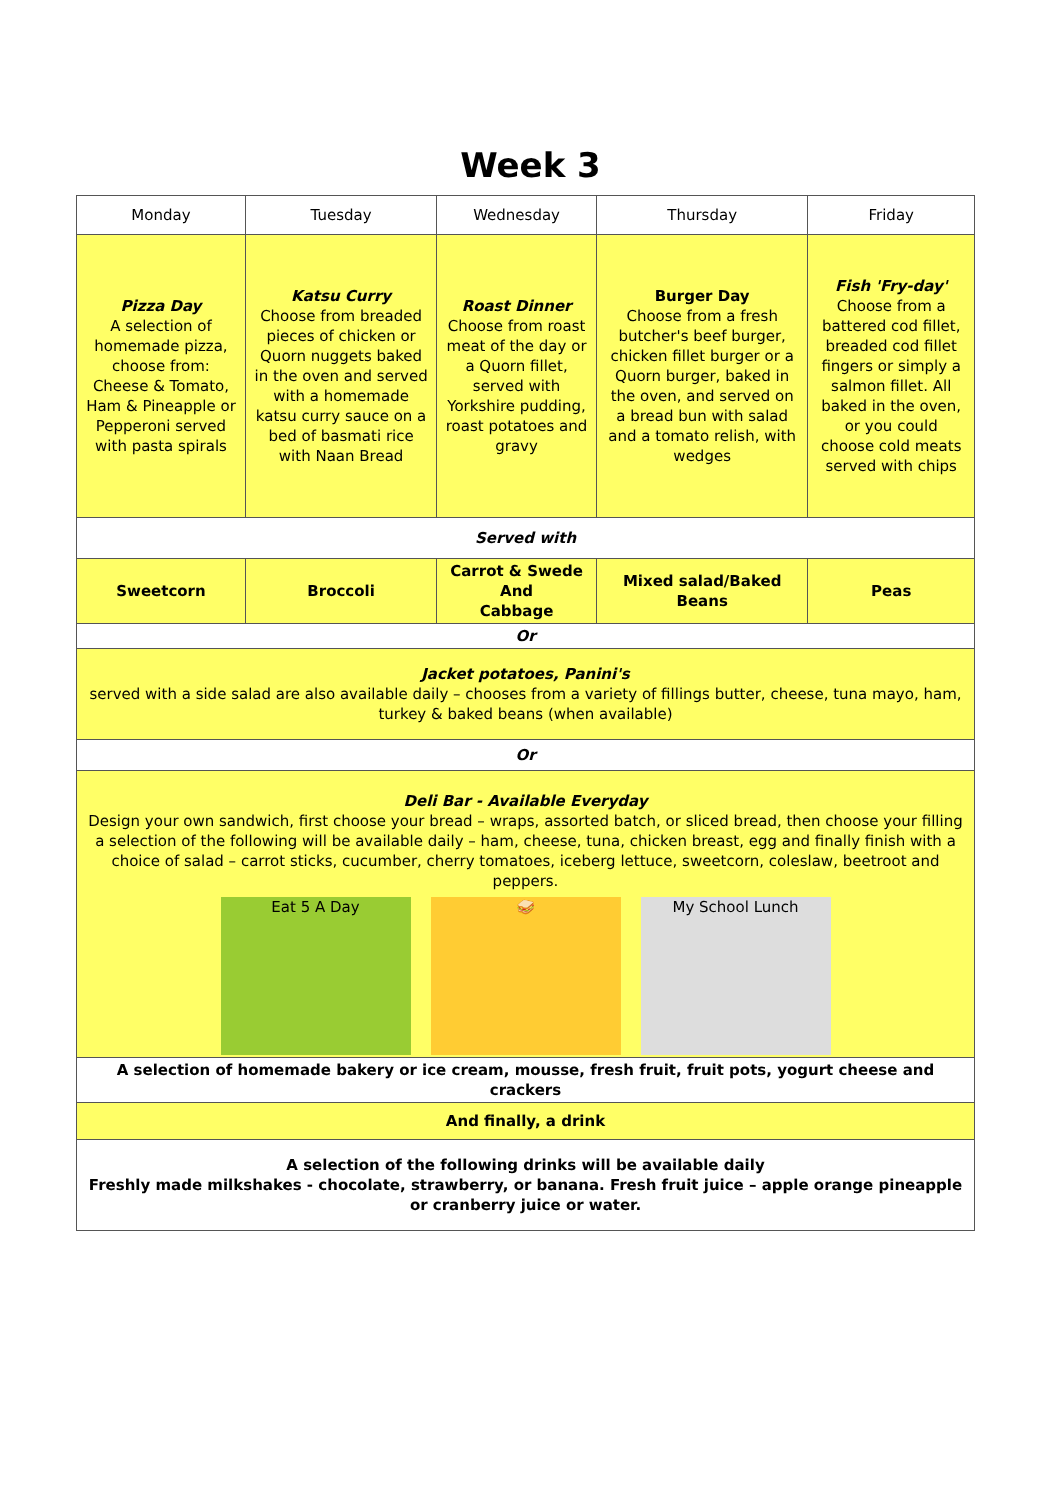Week 3
| Monday | Tuesday | Wednesday | Thursday | Friday |
| Pizza Day A selection of homemade pizza, choose from: Cheese & Tomato, Ham & Pineapple or Pepperoni served with pasta spirals | Katsu Curry Choose from breaded pieces of chicken or Quorn nuggets baked in the oven and served with a homemade katsu curry sauce on a bed of basmati rice with Naan Bread | Roast Dinner Choose from roast meat of the day or a Quorn fillet, served with Yorkshire pudding, roast potatoes and gravy | Burger Day Choose from a fresh butcher's beef burger, chicken fillet burger or a Quorn burger, baked in the oven, and served on a bread bun with salad and a tomato relish, with wedges | Fish 'Fry-day' Choose from a battered cod fillet, breaded cod fillet fingers or simply a salmon fillet. All baked in the oven, or you could choose cold meats served with chips |
| Served with | | | | |
| Sweetcorn | Broccoli | Carrot & Swede And Cabbage | Mixed salad/Baked Beans | Peas |
| Or | | | | |
| Jacket potatoes, Panini's served with a side salad are also available daily – chooses from a variety of fillings butter, cheese, tuna mayo, ham, turkey & baked beans (when available) | | | | |
| Or | | | | |
| Deli Bar - Available Everyday Design your own sandwich, first choose your bread – wraps, assorted batch, or sliced bread, then choose your filling a selection of the following will be available daily – ham, cheese, tuna, chicken breast, egg and finally finish with a choice of salad – carrot sticks, cucumber, cherry tomatoes, iceberg lettuce, sweetcorn, coleslaw, beetroot and peppers. Eat 5 A Day 🥪 My School Lunch | | | | |
| A selection of homemade bakery or ice cream, mousse, fresh fruit, fruit pots, yogurt cheese and crackers | | | | |
| And finally, a drink | | | | |
| A selection of the following drinks will be available daily Freshly made milkshakes - chocolate, strawberry, or banana. Fresh fruit juice – apple orange pineapple or cranberry juice or water. | | | | |